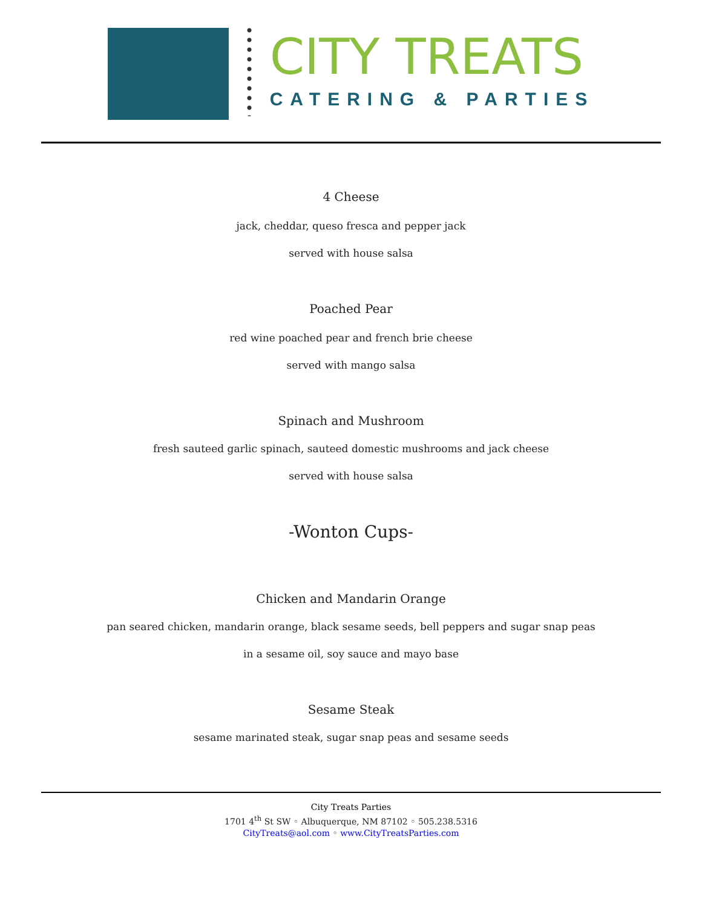CITY TREATS
CATERING & PARTIES
4 Cheese
jack, cheddar, queso fresca and pepper jack
served with house salsa
Poached Pear
red wine poached pear and french brie cheese
served with mango salsa
Spinach and Mushroom
fresh sauteed garlic spinach, sauteed domestic mushrooms and jack cheese
served with house salsa
-Wonton Cups-
Chicken and Mandarin Orange
pan seared chicken, mandarin orange, black sesame seeds, bell peppers and sugar snap peas
in a sesame oil, soy sauce and mayo base
Sesame Steak
sesame marinated steak, sugar snap peas and sesame seeds
City Treats Parties
1701 4<sup>th</sup> St SW ◦ Albuquerque, NM 87102 ◦ 505.238.5316
CityTreats@aol.com ◦ www.CityTreatsParties.com